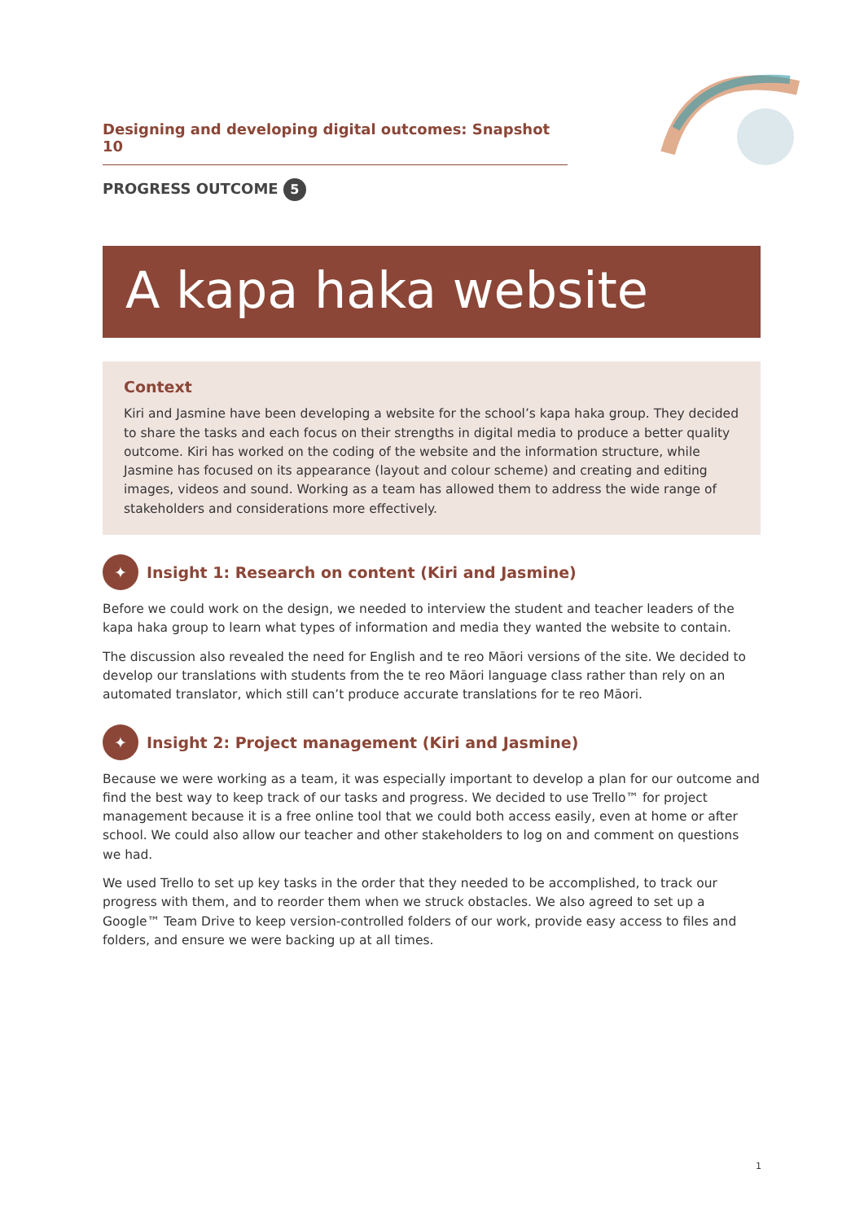Designing and developing digital outcomes: Snapshot 10
PROGRESS OUTCOME 5
A kapa haka website
Context
Kiri and Jasmine have been developing a website for the school’s kapa haka group. They decided to share the tasks and each focus on their strengths in digital media to produce a better quality outcome. Kiri has worked on the coding of the website and the information structure, while Jasmine has focused on its appearance (layout and colour scheme) and creating and editing images, videos and sound. Working as a team has allowed them to address the wide range of stakeholders and considerations more effectively.
✦ Insight 1: Research on content (Kiri and Jasmine)
Before we could work on the design, we needed to interview the student and teacher leaders of the kapa haka group to learn what types of information and media they wanted the website to contain.
The discussion also revealed the need for English and te reo Māori versions of the site. We decided to develop our translations with students from the te reo Māori language class rather than rely on an automated translator, which still can’t produce accurate translations for te reo Māori.
✦ Insight 2: Project management (Kiri and Jasmine)
Because we were working as a team, it was especially important to develop a plan for our outcome and find the best way to keep track of our tasks and progress. We decided to use Trello™ for project management because it is a free online tool that we could both access easily, even at home or after school. We could also allow our teacher and other stakeholders to log on and comment on questions we had.
We used Trello to set up key tasks in the order that they needed to be accomplished, to track our progress with them, and to reorder them when we struck obstacles. We also agreed to set up a Google™ Team Drive to keep version-controlled folders of our work, provide easy access to files and folders, and ensure we were backing up at all times.
1